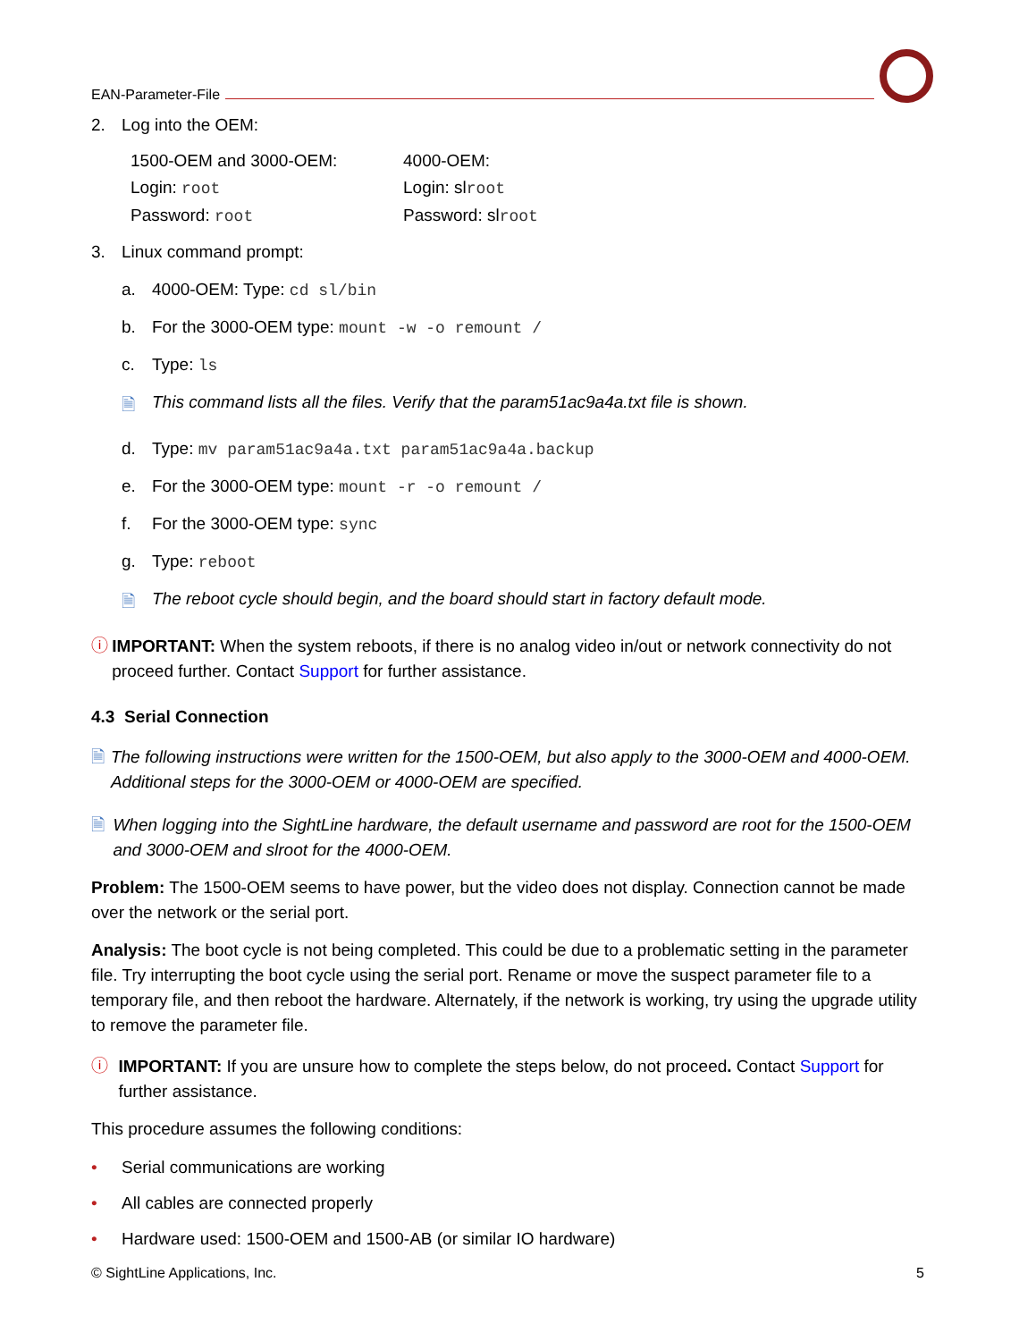EAN-Parameter-File
2. Log into the OEM:
1500-OEM and 3000-OEM:
Login: root
Password: root
4000-OEM:
Login: slroot
Password: slroot
3. Linux command prompt:
a. 4000-OEM: Type: cd sl/bin
b. For the 3000-OEM type: mount -w -o remount /
c. Type: ls
🗎 This command lists all the files. Verify that the param51ac9a4a.txt file is shown.
d. Type: mv param51ac9a4a.txt param51ac9a4a.backup
e. For the 3000-OEM type: mount -r -o remount /
f. For the 3000-OEM type: sync
g. Type: reboot
🗎 The reboot cycle should begin, and the board should start in factory default mode.
ⓘ IMPORTANT: When the system reboots, if there is no analog video in/out or network connectivity do not proceed further. Contact Support for further assistance.
4.3 Serial Connection
🗎 The following instructions were written for the 1500-OEM, but also apply to the 3000-OEM and 4000-OEM. Additional steps for the 3000-OEM or 4000-OEM are specified.
🗎 When logging into the SightLine hardware, the default username and password are root for the 1500-OEM and 3000-OEM and slroot for the 4000-OEM.
Problem: The 1500-OEM seems to have power, but the video does not display. Connection cannot be made over the network or the serial port.
Analysis: The boot cycle is not being completed. This could be due to a problematic setting in the parameter file. Try interrupting the boot cycle using the serial port. Rename or move the suspect parameter file to a temporary file, and then reboot the hardware. Alternately, if the network is working, try using the upgrade utility to remove the parameter file.
ⓘ IMPORTANT: If you are unsure how to complete the steps below, do not proceed. Contact Support for further assistance.
This procedure assumes the following conditions:
• Serial communications are working
• All cables are connected properly
• Hardware used: 1500-OEM and 1500-AB (or similar IO hardware)
© SightLine Applications, Inc. 5